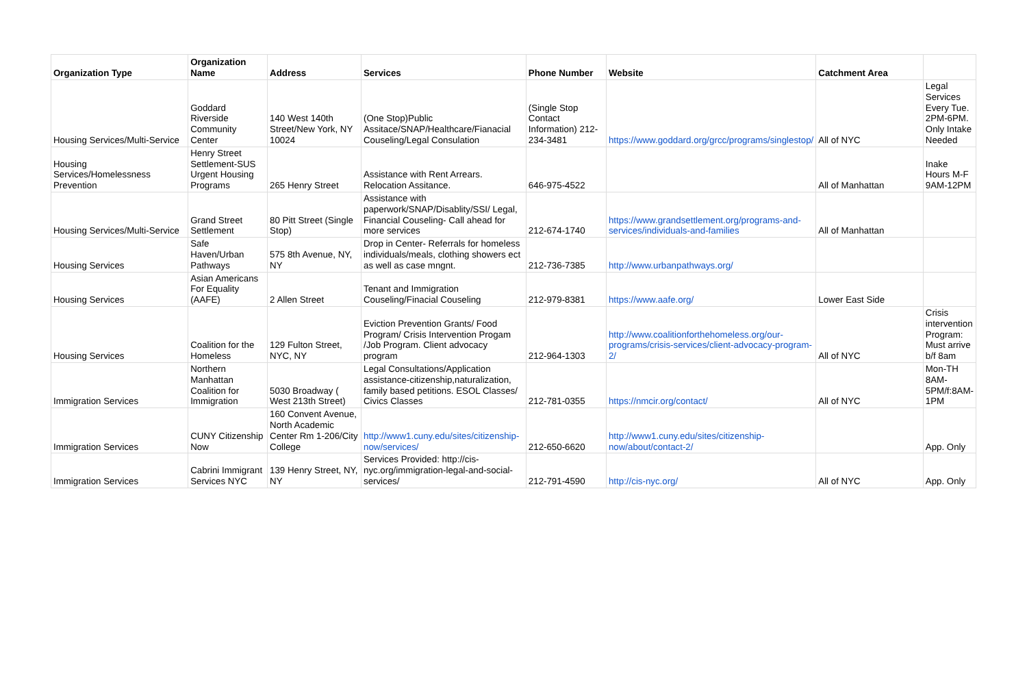| Organization Type | Organization Name | Address | Services | Phone Number | Website | Catchment Area | |
| --- | --- | --- | --- | --- | --- | --- | --- |
| Housing Services/Multi-Service | Goddard Riverside Community Center | 140 West 140th Street/New York, NY 10024 | (One Stop)Public Assitace/SNAP/Healthcare/Fianacial Couseling/Legal Consulation | (Single Stop Contact Information) 212-234-3481 | https://www.goddard.org/grcc/programs/singlestop/ | All of NYC | Legal Services Every Tue. 2PM-6PM. Only Intake Needed |
| Housing Services/Homelessness Prevention | Henry Street Settlement-SUS Urgent Housing Programs | 265 Henry Street | Assistance with Rent Arrears. Relocation Assitance. | 646-975-4522 | | All of Manhattan | Inake Hours M-F 9AM-12PM |
| Housing Services/Multi-Service | Grand Street Settlement | 80 Pitt Street (Single Stop) | Assistance with paperwork/SNAP/Disablity/SSI/ Legal, Financial Couseling- Call ahead for more services | 212-674-1740 | https://www.grandsettlement.org/programs-and-services/individuals-and-families | All of Manhattan | |
| Housing Services | Safe Haven/Urban Pathways | 575 8th Avenue, NY, NY | Drop in Center- Referrals for homeless individuals/meals, clothing showers ect as well as case mngnt. | 212-736-7385 | http://www.urbanpathways.org/ | | |
| Housing Services | Asian Americans For Equality (AAFE) | 2 Allen Street | Tenant and Immigration Couseling/Finacial Couseling | 212-979-8381 | https://www.aafe.org/ | Lower East Side | |
| Housing Services | Coalition for the Homeless | 129 Fulton Street, NYC, NY | Eviction Prevention Grants/ Food Program/ Crisis Intervention Progam /Job Program. Client advocacy program | 212-964-1303 | http://www.coalitionforthehomeless.org/our-programs/crisis-services/client-advocacy-program-2/ | All of NYC | Crisis intervention Program: Must arrive b/f 8am |
| Immigration Services | Northern Manhattan Coalition for Immigration | 5030 Broadway ( West 213th Street) | Legal Consultations/Application assistance-citizenship,naturalization, family based petitions. ESOL Classes/ Civics Classes | 212-781-0355 | https://nmcir.org/contact/ | All of NYC | Mon-TH 8AM-5PM/f:8AM-1PM |
| Immigration Services | CUNY Citizenship Now | 160 Convent Avenue, North Academic Center Rm 1-206/City College | http://www1.cuny.edu/sites/citizenship-now/services/ | 212-650-6620 | http://www1.cuny.edu/sites/citizenship-now/about/contact-2/ | | App. Only |
| Immigration Services | Cabrini Immigrant Services NYC | 139 Henry Street, NY, NY | Services Provided: http://cis-nyc.org/immigration-legal-and-social-services/ | 212-791-4590 | http://cis-nyc.org/ | All of NYC | App. Only |